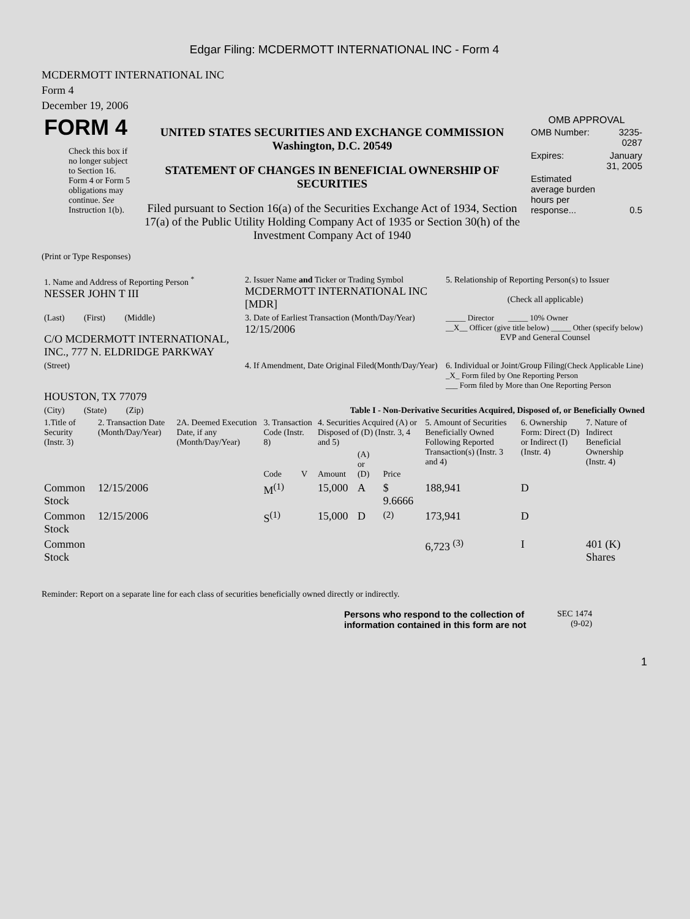Edgar Filing: MCDERMOTT INTERNATIONAL INC - Form 4
MCDERMOTT INTERNATIONAL INC
Form 4
December 19, 2006
| FORM 4 Check this box if no longer subject to Section 16. Form 4 or Form 5 obligations may continue. See Instruction 1(b). | UNITED STATES SECURITIES AND EXCHANGE COMMISSION Washington, D.C. 20549 STATEMENT OF CHANGES IN BENEFICIAL OWNERSHIP OF SECURITIES Filed pursuant to Section 16(a) of the Securities Exchange Act of 1934, Section 17(a) of the Public Utility Holding Company Act of 1935 or Section 30(h) of the Investment Company Act of 1940 | OMB APPROVAL / OMB Number: / 3235-0287 / / Expires: / January 31, 2005 / / Estimated average burden hours per response... / 0.5 / |
(Print or Type Responses)
| 1. Name and Address of Reporting Person <sup>*</sup> NESSER JOHN T III | 2. Issuer Name and Ticker or Trading Symbol MCDERMOTT INTERNATIONAL INC [MDR] | 5. Relationship of Reporting Person(s) to Issuer (Check all applicable) |
| (Last) (First) (Middle) C/O MCDERMOTT INTERNATIONAL, INC., 777 N. ELDRIDGE PARKWAY | 3. Date of Earliest Transaction (Month/Day/Year) 12/15/2006 | _____ Director _____ 10% Owner __X__ Officer (give title below) _____ Other (specify below) EVP and General Counsel |
| (Street) HOUSTON, TX 77079 | 4. If Amendment, Date Original Filed(Month/Day/Year) | 6. Individual or Joint/Group Filing (Check Applicable Line) _X_ Form filed by One Reporting Person ___ Form filed by More than One Reporting Person |
| (City) (State) (Zip) | Table I - Non-Derivative Securities Acquired, Disposed of, or Beneficially Owned | |
| 1.Title of Security (Instr. 3) | 2. Transaction Date (Month/Day/Year) | 2A. Deemed Execution Date, if any (Month/Day/Year) | 3. Transaction Code (Instr. 8) | | 4. Securities Acquired (A) or Disposed of (D) (Instr. 3, 4 and 5) | | | 5. Amount of Securities Beneficially Owned Following Reported Transaction(s) (Instr. 3 and 4) | 6. Ownership Form: Direct (D) or Indirect (I) (Instr. 4) | 7. Nature of Indirect Beneficial Ownership (Instr. 4) |
| --- | --- | --- | --- | --- | --- | --- | --- | --- | --- | --- |
| | | | Code | V | Amount | (A) or (D) | Price | | | |
| Common Stock | 12/15/2006 | | M<sup>(1)</sup> | | 15,000 | A | $ 9.6666 | 188,941 | D | |
| Common Stock | 12/15/2006 | | S<sup>(1)</sup> | | 15,000 | D | <sup>(2)</sup> | 173,941 | D | |
| Common Stock | | | | | | | | 6,723 <sup>(3)</sup> | I | 401 (K) Shares |
Reminder: Report on a separate line for each class of securities beneficially owned directly or indirectly.
| Persons who respond to the collection of information contained in this form are not | SEC 1474 (9-02) |
1